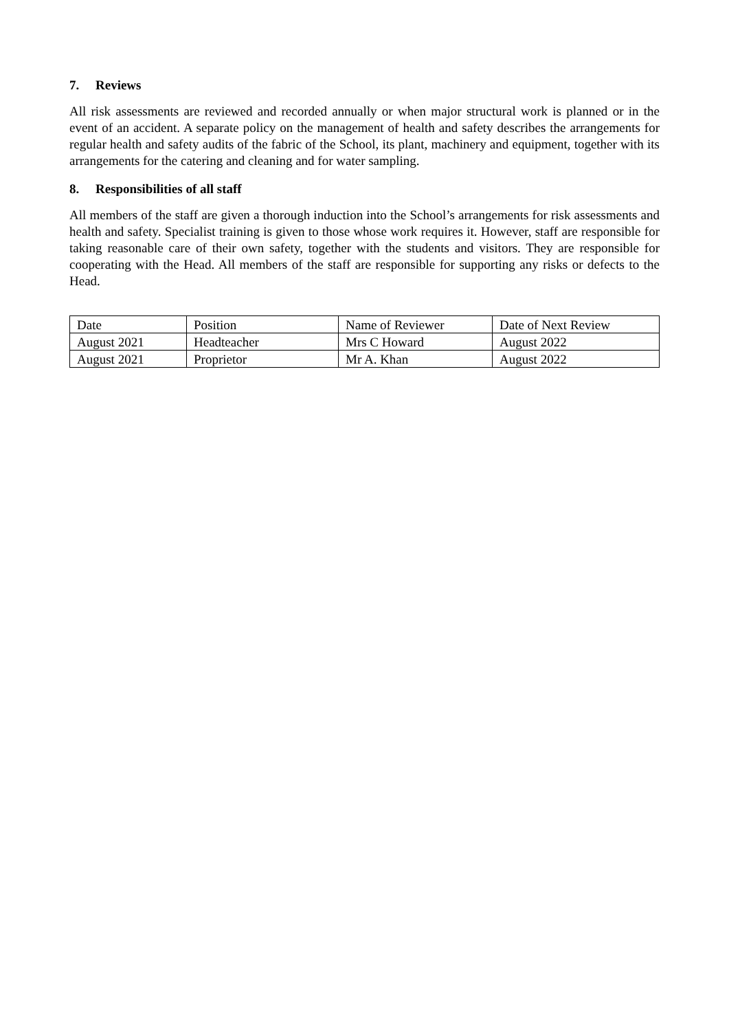7. Reviews
All risk assessments are reviewed and recorded annually or when major structural work is planned or in the event of an accident. A separate policy on the management of health and safety describes the arrangements for regular health and safety audits of the fabric of the School, its plant, machinery and equipment, together with its arrangements for the catering and cleaning and for water sampling.
8. Responsibilities of all staff
All members of the staff are given a thorough induction into the School’s arrangements for risk assessments and health and safety. Specialist training is given to those whose work requires it. However, staff are responsible for taking reasonable care of their own safety, together with the students and visitors. They are responsible for cooperating with the Head. All members of the staff are responsible for supporting any risks or defects to the Head.
| Date | Position | Name of Reviewer | Date of Next Review |
| August 2021 | Headteacher | Mrs C Howard | August 2022 |
| August 2021 | Proprietor | Mr A. Khan | August 2022 |